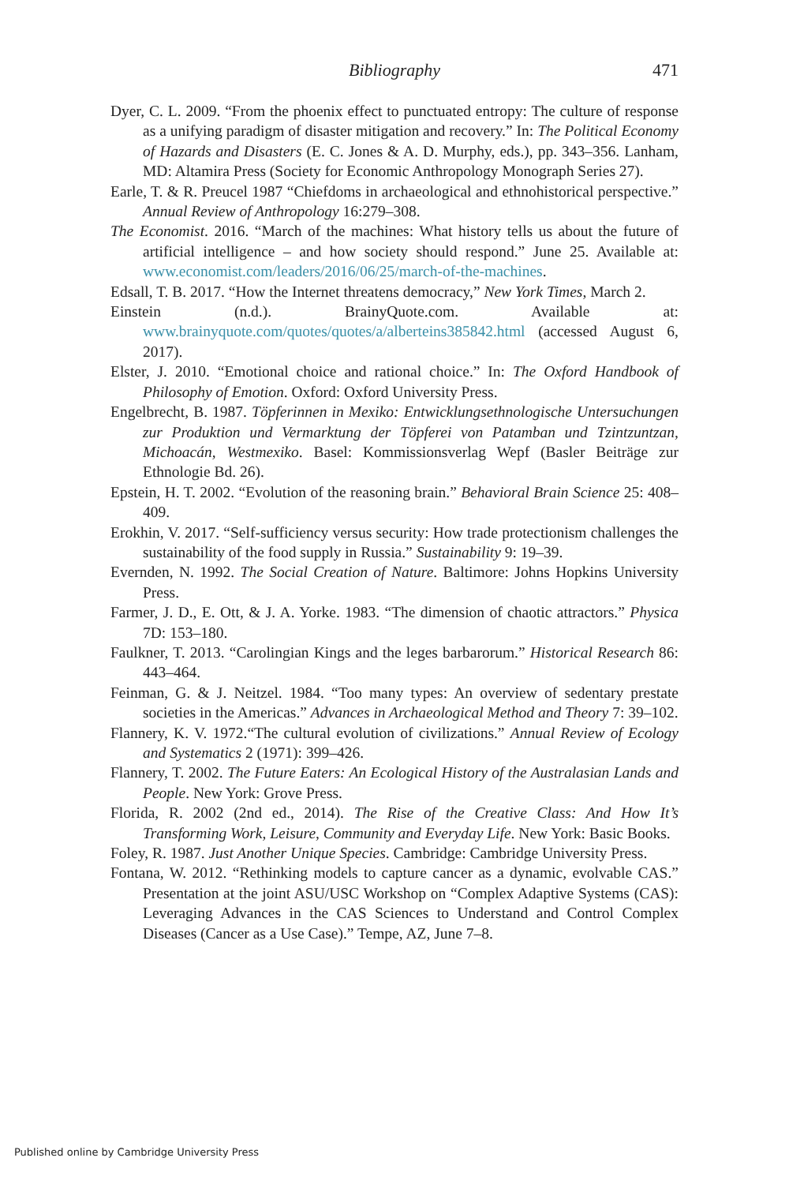Bibliography
471
Dyer, C. L. 2009. “From the phoenix effect to punctuated entropy: The culture of response as a unifying paradigm of disaster mitigation and recovery.” In: The Political Economy of Hazards and Disasters (E. C. Jones & A. D. Murphy, eds.), pp. 343–356. Lanham, MD: Altamira Press (Society for Economic Anthropology Monograph Series 27).
Earle, T. & R. Preucel 1987 “Chiefdoms in archaeological and ethnohistorical perspective.” Annual Review of Anthropology 16:279–308.
The Economist. 2016. “March of the machines: What history tells us about the future of artificial intelligence – and how society should respond.” June 25. Available at: www.economist.com/leaders/2016/06/25/march-of-the-machines.
Edsall, T. B. 2017. “How the Internet threatens democracy,” New York Times, March 2.
Einstein (n.d.). BrainyQuote.com. Available at: www.brainyquote.com/quotes/quotes/a/alberteins385842.html (accessed August 6, 2017).
Elster, J. 2010. “Emotional choice and rational choice.” In: The Oxford Handbook of Philosophy of Emotion. Oxford: Oxford University Press.
Engelbrecht, B. 1987. Töpferinnen in Mexiko: Entwicklungsethnologische Untersuchungen zur Produktion und Vermarktung der Töpferei von Patamban und Tzintzuntzan, Michoacán, Westmexiko. Basel: Kommissionsverlag Wepf (Basler Beiträge zur Ethnologie Bd. 26).
Epstein, H. T. 2002. “Evolution of the reasoning brain.” Behavioral Brain Science 25: 408–409.
Erokhin, V. 2017. “Self-sufficiency versus security: How trade protectionism challenges the sustainability of the food supply in Russia.” Sustainability 9: 19–39.
Evernden, N. 1992. The Social Creation of Nature. Baltimore: Johns Hopkins University Press.
Farmer, J. D., E. Ott, & J. A. Yorke. 1983. “The dimension of chaotic attractors.” Physica 7D: 153–180.
Faulkner, T. 2013. “Carolingian Kings and the leges barbarorum.” Historical Research 86: 443–464.
Feinman, G. & J. Neitzel. 1984. “Too many types: An overview of sedentary prestate societies in the Americas.” Advances in Archaeological Method and Theory 7: 39–102.
Flannery, K. V. 1972.“The cultural evolution of civilizations.” Annual Review of Ecology and Systematics 2 (1971): 399–426.
Flannery, T. 2002. The Future Eaters: An Ecological History of the Australasian Lands and People. New York: Grove Press.
Florida, R. 2002 (2nd ed., 2014). The Rise of the Creative Class: And How It’s Transforming Work, Leisure, Community and Everyday Life. New York: Basic Books.
Foley, R. 1987. Just Another Unique Species. Cambridge: Cambridge University Press.
Fontana, W. 2012. “Rethinking models to capture cancer as a dynamic, evolvable CAS.” Presentation at the joint ASU/USC Workshop on “Complex Adaptive Systems (CAS): Leveraging Advances in the CAS Sciences to Understand and Control Complex Diseases (Cancer as a Use Case).” Tempe, AZ, June 7–8.
Published online by Cambridge University Press